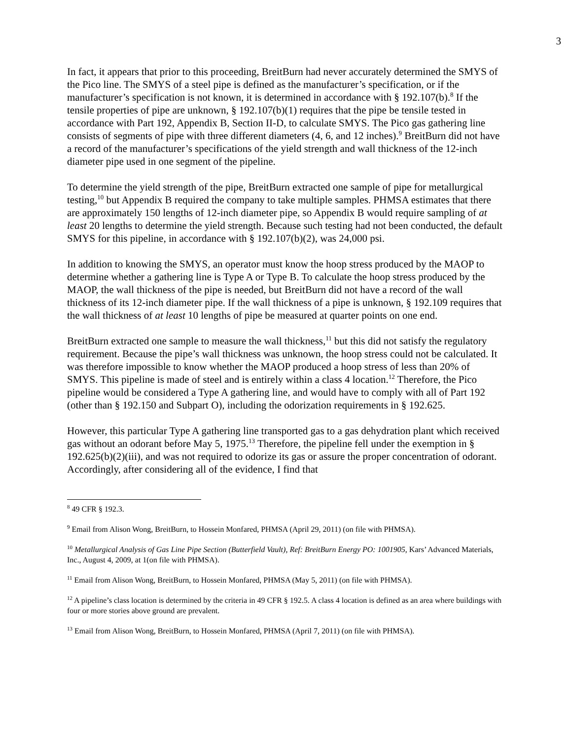3
In fact, it appears that prior to this proceeding, BreitBurn had never accurately determined the SMYS of the Pico line. The SMYS of a steel pipe is defined as the manufacturer’s specification, or if the manufacturer’s specification is not known, it is determined in accordance with § 192.107(b).<sup>8</sup> If the tensile properties of pipe are unknown, § 192.107(b)(1) requires that the pipe be tensile tested in accordance with Part 192, Appendix B, Section II-D, to calculate SMYS. The Pico gas gathering line consists of segments of pipe with three different diameters (4, 6, and 12 inches).<sup>9</sup> BreitBurn did not have a record of the manufacturer’s specifications of the yield strength and wall thickness of the 12-inch diameter pipe used in one segment of the pipeline.
To determine the yield strength of the pipe, BreitBurn extracted one sample of pipe for metallurgical testing,<sup>10</sup> but Appendix B required the company to take multiple samples. PHMSA estimates that there are approximately 150 lengths of 12-inch diameter pipe, so Appendix B would require sampling of at least 20 lengths to determine the yield strength. Because such testing had not been conducted, the default SMYS for this pipeline, in accordance with § 192.107(b)(2), was 24,000 psi.
In addition to knowing the SMYS, an operator must know the hoop stress produced by the MAOP to determine whether a gathering line is Type A or Type B. To calculate the hoop stress produced by the MAOP, the wall thickness of the pipe is needed, but BreitBurn did not have a record of the wall thickness of its 12-inch diameter pipe. If the wall thickness of a pipe is unknown, § 192.109 requires that the wall thickness of at least 10 lengths of pipe be measured at quarter points on one end.
BreitBurn extracted one sample to measure the wall thickness,<sup>11</sup> but this did not satisfy the regulatory requirement. Because the pipe’s wall thickness was unknown, the hoop stress could not be calculated. It was therefore impossible to know whether the MAOP produced a hoop stress of less than 20% of SMYS. This pipeline is made of steel and is entirely within a class 4 location.<sup>12</sup> Therefore, the Pico pipeline would be considered a Type A gathering line, and would have to comply with all of Part 192 (other than § 192.150 and Subpart O), including the odorization requirements in § 192.625.
However, this particular Type A gathering line transported gas to a gas dehydration plant which received gas without an odorant before May 5, 1975.<sup>13</sup> Therefore, the pipeline fell under the exemption in § 192.625(b)(2)(iii), and was not required to odorize its gas or assure the proper concentration of odorant. Accordingly, after considering all of the evidence, I find that
<sup>8</sup> 49 CFR § 192.3.
<sup>9</sup> Email from Alison Wong, BreitBurn, to Hossein Monfared, PHMSA (April 29, 2011) (on file with PHMSA).
<sup>10</sup> Metallurgical Analysis of Gas Line Pipe Section (Butterfield Vault), Ref: BreitBurn Energy PO: 1001905, Kars’ Advanced Materials, Inc., August 4, 2009, at 1(on file with PHMSA).
<sup>11</sup> Email from Alison Wong, BreitBurn, to Hossein Monfared, PHMSA (May 5, 2011) (on file with PHMSA).
<sup>12</sup> A pipeline’s class location is determined by the criteria in 49 CFR § 192.5. A class 4 location is defined as an area where buildings with four or more stories above ground are prevalent.
<sup>13</sup> Email from Alison Wong, BreitBurn, to Hossein Monfared, PHMSA (April 7, 2011) (on file with PHMSA).